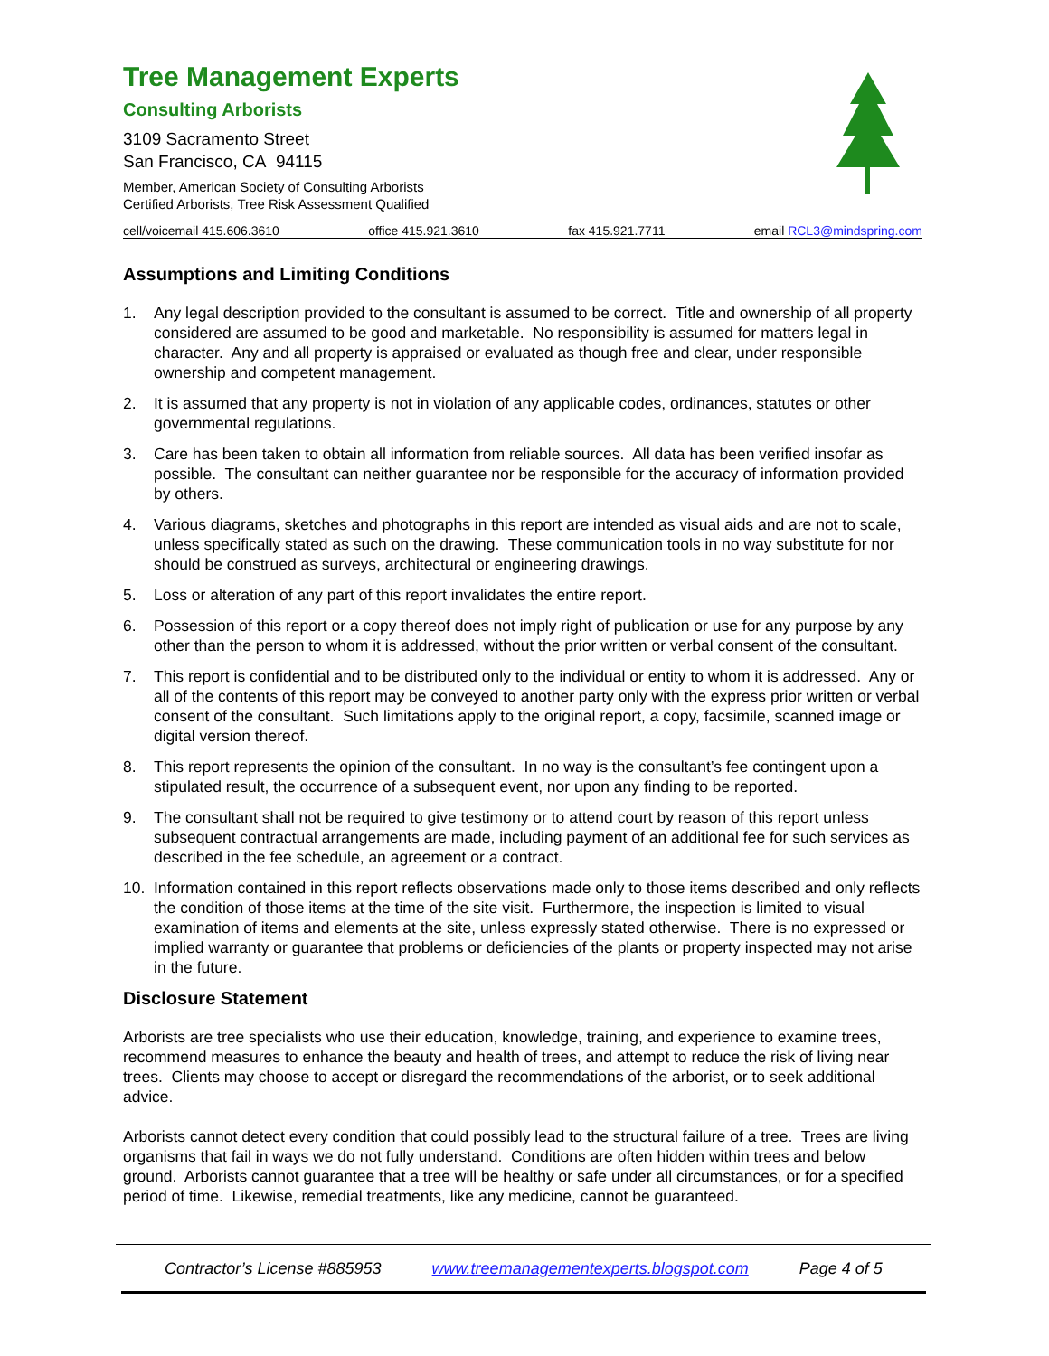Tree Management Experts
Consulting Arborists
3109 Sacramento Street
San Francisco, CA 94115
Member, American Society of Consulting Arborists
Certified Arborists, Tree Risk Assessment Qualified
cell/voicemail 415.606.3610 office 415.921.3610 fax 415.921.7711 email RCL3@mindspring.com
Assumptions and Limiting Conditions
1. Any legal description provided to the consultant is assumed to be correct. Title and ownership of all property considered are assumed to be good and marketable. No responsibility is assumed for matters legal in character. Any and all property is appraised or evaluated as though free and clear, under responsible ownership and competent management.
2. It is assumed that any property is not in violation of any applicable codes, ordinances, statutes or other governmental regulations.
3. Care has been taken to obtain all information from reliable sources. All data has been verified insofar as possible. The consultant can neither guarantee nor be responsible for the accuracy of information provided by others.
4. Various diagrams, sketches and photographs in this report are intended as visual aids and are not to scale, unless specifically stated as such on the drawing. These communication tools in no way substitute for nor should be construed as surveys, architectural or engineering drawings.
5. Loss or alteration of any part of this report invalidates the entire report.
6. Possession of this report or a copy thereof does not imply right of publication or use for any purpose by any other than the person to whom it is addressed, without the prior written or verbal consent of the consultant.
7. This report is confidential and to be distributed only to the individual or entity to whom it is addressed. Any or all of the contents of this report may be conveyed to another party only with the express prior written or verbal consent of the consultant. Such limitations apply to the original report, a copy, facsimile, scanned image or digital version thereof.
8. This report represents the opinion of the consultant. In no way is the consultant’s fee contingent upon a stipulated result, the occurrence of a subsequent event, nor upon any finding to be reported.
9. The consultant shall not be required to give testimony or to attend court by reason of this report unless subsequent contractual arrangements are made, including payment of an additional fee for such services as described in the fee schedule, an agreement or a contract.
10. Information contained in this report reflects observations made only to those items described and only reflects the condition of those items at the time of the site visit. Furthermore, the inspection is limited to visual examination of items and elements at the site, unless expressly stated otherwise. There is no expressed or implied warranty or guarantee that problems or deficiencies of the plants or property inspected may not arise in the future.
Disclosure Statement
Arborists are tree specialists who use their education, knowledge, training, and experience to examine trees, recommend measures to enhance the beauty and health of trees, and attempt to reduce the risk of living near trees. Clients may choose to accept or disregard the recommendations of the arborist, or to seek additional advice.
Arborists cannot detect every condition that could possibly lead to the structural failure of a tree. Trees are living organisms that fail in ways we do not fully understand. Conditions are often hidden within trees and below ground. Arborists cannot guarantee that a tree will be healthy or safe under all circumstances, or for a specified period of time. Likewise, remedial treatments, like any medicine, cannot be guaranteed.
Contractor’s License #885953 www.treemanagementexperts.blogspot.com Page 4 of 5